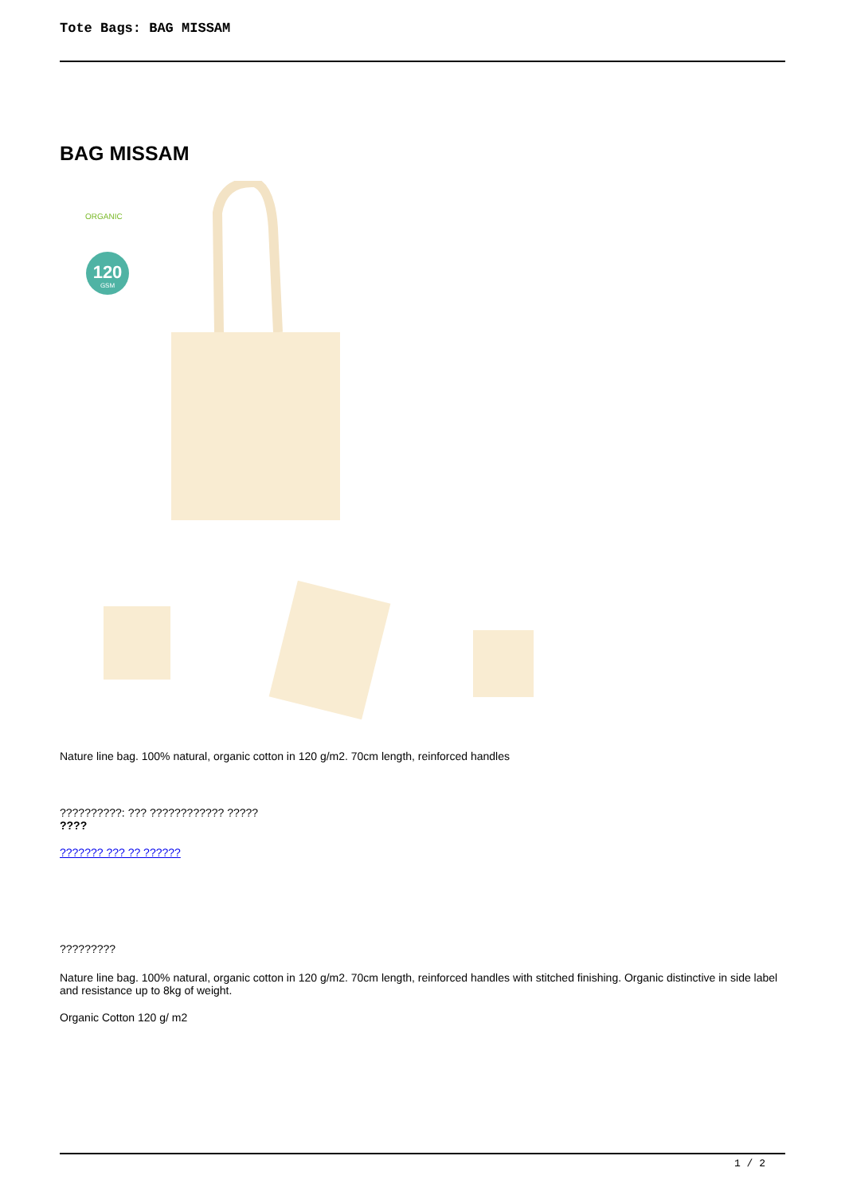Tote Bags: BAG MISSAM
BAG MISSAM
ORGANIC
120
GSM
Nature line bag. 100% natural, organic cotton in 120 g/m2. 70cm length, reinforced handles
??????????: ??? ???????????? ?????
????
??????? ??? ?? ??????
?????????
Nature line bag. 100% natural, organic cotton in 120 g/m2. 70cm length, reinforced handles with stitched finishing. Organic distinctive in side label and resistance up to 8kg of weight.
Organic Cotton 120 g/ m2
1 / 2